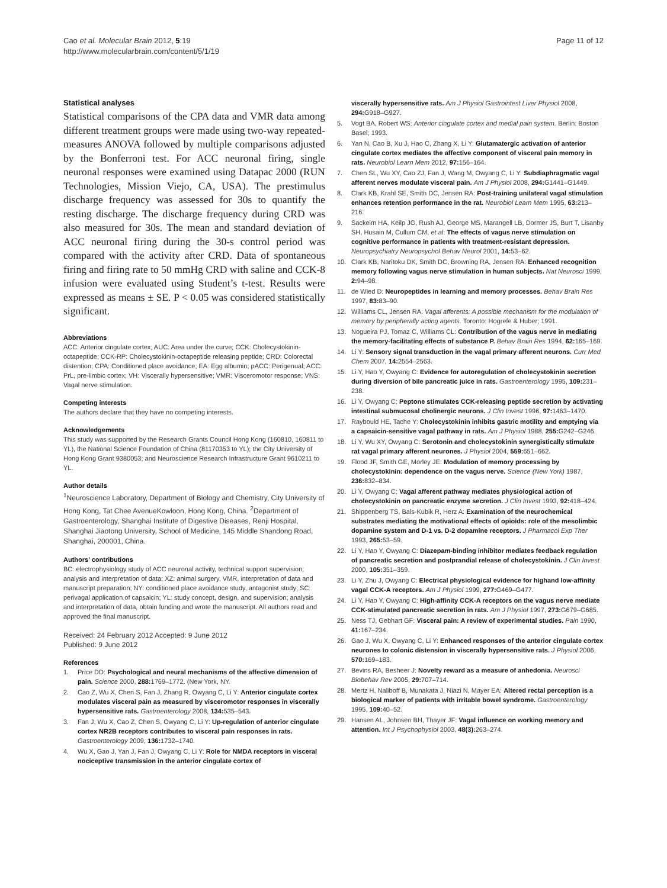Cao et al. Molecular Brain 2012, 5:19
http://www.molecularbrain.com/content/5/1/19
Page 11 of 12
Statistical analyses
Statistical comparisons of the CPA data and VMR data among different treatment groups were made using two-way repeated-measures ANOVA followed by multiple comparisons adjusted by the Bonferroni test. For ACC neuronal firing, single neuronal responses were examined using Datapac 2000 (RUN Technologies, Mission Viejo, CA, USA). The prestimulus discharge frequency was assessed for 30s to quantify the resting discharge. The discharge frequency during CRD was also measured for 30s. The mean and standard deviation of ACC neuronal firing during the 30-s control period was compared with the activity after CRD. Data of spontaneous firing and firing rate to 50 mmHg CRD with saline and CCK-8 infusion were evaluated using Student’s t-test. Results were expressed as means ± SE. P < 0.05 was considered statistically significant.
Abbreviations
ACC: Anterior cingulate cortex; AUC: Area under the curve; CCK: Cholecystokinin-octapeptide; CCK-RP: Cholecystokinin-octapeptide releasing peptide; CRD: Colorectal distention; CPA: Conditioned place avoidance; EA: Egg albumin; pACC: Perigenual; ACC: PrL, pre-limbic cortex; VH: Viscerally hypersensitive; VMR: Visceromotor response; VNS: Vagal nerve stimulation.
Competing interests
The authors declare that they have no competing interests.
Acknowledgements
This study was supported by the Research Grants Council Hong Kong (160810, 160811 to YL), the National Science Foundation of China (81170353 to YL); the City University of Hong Kong Grant 9380053; and Neuroscience Research Infrastructure Grant 9610211 to YL.
Author details
<sup>1</sup> Neuroscience Laboratory, Department of Biology and Chemistry, City University of Hong Kong, Tat Chee AvenueKowloon, Hong Kong, China. <sup>2</sup>Department of Gastroenterology, Shanghai Institute of Digestive Diseases, Renji Hospital, Shanghai Jiaotong University, School of Medicine, 145 Middle Shandong Road, Shanghai, 200001, China.
Authors’ contributions
BC: electrophysiology study of ACC neuronal activity, technical support supervision; analysis and interpretation of data; XZ: animal surgery, VMR, interpretation of data and manuscript preparation; NY: conditioned place avoidance study, antagonist study; SC: perivagal application of capsaicin; YL: study concept, design, and supervision; analysis and interpretation of data, obtain funding and wrote the manuscript. All authors read and approved the final manuscript.
Received: 24 February 2012 Accepted: 9 June 2012
Published: 9 June 2012
References
1. Price DD: Psychological and neural mechanisms of the affective dimension of pain. Science 2000, 288: 1769–1772. (New York, NY.
2. Cao Z, Wu X, Chen S, Fan J, Zhang R, Owyang C, Li Y: Anterior cingulate cortex modulates visceral pain as measured by visceromotor responses in viscerally hypersensitive rats. Gastroenterology 2008, 134: 535–543.
3. Fan J, Wu X, Cao Z, Chen S, Owyang C, Li Y: Up-regulation of anterior cingulate cortex NR2B receptors contributes to visceral pain responses in rats. Gastroenterology 2009, 136: 1732–1740.
4. Wu X, Gao J, Yan J, Fan J, Owyang C, Li Y: Role for NMDA receptors in visceral nociceptive transmission in the anterior cingulate cortex of
viscerally hypersensitive rats. Am J Physiol Gastrointest Liver Physiol 2008, 294: G918–G927.
5. Vogt BA, Robert WS: Anterior cingulate cortex and medial pain system. Berlin: Boston Basel; 1993.
6. Yan N, Cao B, Xu J, Hao C, Zhang X, Li Y: Glutamatergic activation of anterior cingulate cortex mediates the affective component of visceral pain memory in rats. Neurobiol Learn Mem 2012, 97: 156–164.
7. Chen SL, Wu XY, Cao ZJ, Fan J, Wang M, Owyang C, Li Y: Subdiaphragmatic vagal afferent nerves modulate visceral pain. Am J Physiol 2008, 294: G1441–G1449.
8. Clark KB, Krahl SE, Smith DC, Jensen RA: Post-training unilateral vagal stimulation enhances retention performance in the rat. Neurobiol Learn Mem 1995, 63: 213–216.
9. Sackeim HA, Keilp JG, Rush AJ, George MS, Marangell LB, Dormer JS, Burt T, Lisanby SH, Husain M, Cullum CM, et al: The effects of vagus nerve stimulation on cognitive performance in patients with treatment-resistant depression. Neuropsychiatry Neuropsychol Behav Neurol 2001, 14: 53–62.
10. Clark KB, Naritoku DK, Smith DC, Browning RA, Jensen RA: Enhanced recognition memory following vagus nerve stimulation in human subjects. Nat Neurosci 1999, 2: 94–98.
11. de Wied D: Neuropeptides in learning and memory processes. Behav Brain Res 1997, 83: 83–90.
12. Williams CL, Jensen RA: Vagal afferents: A possible mechanism for the modulation of memory by peripherally acting agents. Toronto: Hogrefe & Huber; 1991.
13. Nogueira PJ, Tomaz C, Williams CL: Contribution of the vagus nerve in mediating the memory-facilitating effects of substance P. Behav Brain Res 1994, 62: 165–169.
14. Li Y: Sensory signal transduction in the vagal primary afferent neurons. Curr Med Chem 2007, 14: 2554–2563.
15. Li Y, Hao Y, Owyang C: Evidence for autoregulation of cholecystokinin secretion during diversion of bile pancreatic juice in rats. Gastroenterology 1995, 109: 231–238.
16. Li Y, Owyang C: Peptone stimulates CCK-releasing peptide secretion by activating intestinal submucosal cholinergic neurons. J Clin Invest 1996, 97: 1463–1470.
17. Raybould HE, Tache Y: Cholecystokinin inhibits gastric motility and emptying via a capsaicin-sensitive vagal pathway in rats. Am J Physiol 1988, 255: G242–G246.
18. Li Y, Wu XY, Owyang C: Serotonin and cholecystokinin synergistically stimulate rat vagal primary afferent neurones. J Physiol 2004, 559: 651–662.
19. Flood JF, Smith GE, Morley JE: Modulation of memory processing by cholecystokinin: dependence on the vagus nerve. Science (New York) 1987, 236: 832–834.
20. Li Y, Owyang C: Vagal afferent pathway mediates physiological action of cholecystokinin on pancreatic enzyme secretion. J Clin Invest 1993, 92: 418–424.
21. Shippenberg TS, Bals-Kubik R, Herz A: Examination of the neurochemical substrates mediating the motivational effects of opioids: role of the mesolimbic dopamine system and D-1 vs. D-2 dopamine receptors. J Pharmacol Exp Ther 1993, 265: 53–59.
22. Li Y, Hao Y, Owyang C: Diazepam-binding inhibitor mediates feedback regulation of pancreatic secretion and postprandial release of cholecystokinin. J Clin Invest 2000, 105: 351–359.
23. Li Y, Zhu J, Owyang C: Electrical physiological evidence for highand low-affinity vagal CCK-A receptors. Am J Physiol 1999, 277: G469–G477.
24. Li Y, Hao Y, Owyang C: High-affinity CCK-A receptors on the vagus nerve mediate CCK-stimulated pancreatic secretion in rats. Am J Physiol 1997, 273: G679–G685.
25. Ness TJ, Gebhart GF: Visceral pain: A review of experimental studies. Pain 1990, 41: 167–234.
26. Gao J, Wu X, Owyang C, Li Y: Enhanced responses of the anterior cingulate cortex neurones to colonic distension in viscerally hypersensitive rats. J Physiol 2006, 570: 169–183.
27. Bevins RA, Besheer J: Novelty reward as a measure of anhedonia. Neurosci Biobehav Rev 2005, 29: 707–714.
28. Mertz H, Naliboff B, Munakata J, Niazi N, Mayer EA: Altered rectal perception is a biological marker of patients with irritable bowel syndrome. Gastroenterology 1995, 109: 40–52.
29. Hansen AL, Johnsen BH, Thayer JF: Vagal influence on working memory and attention. Int J Psychophysiol 2003, 48(3): 263–274.